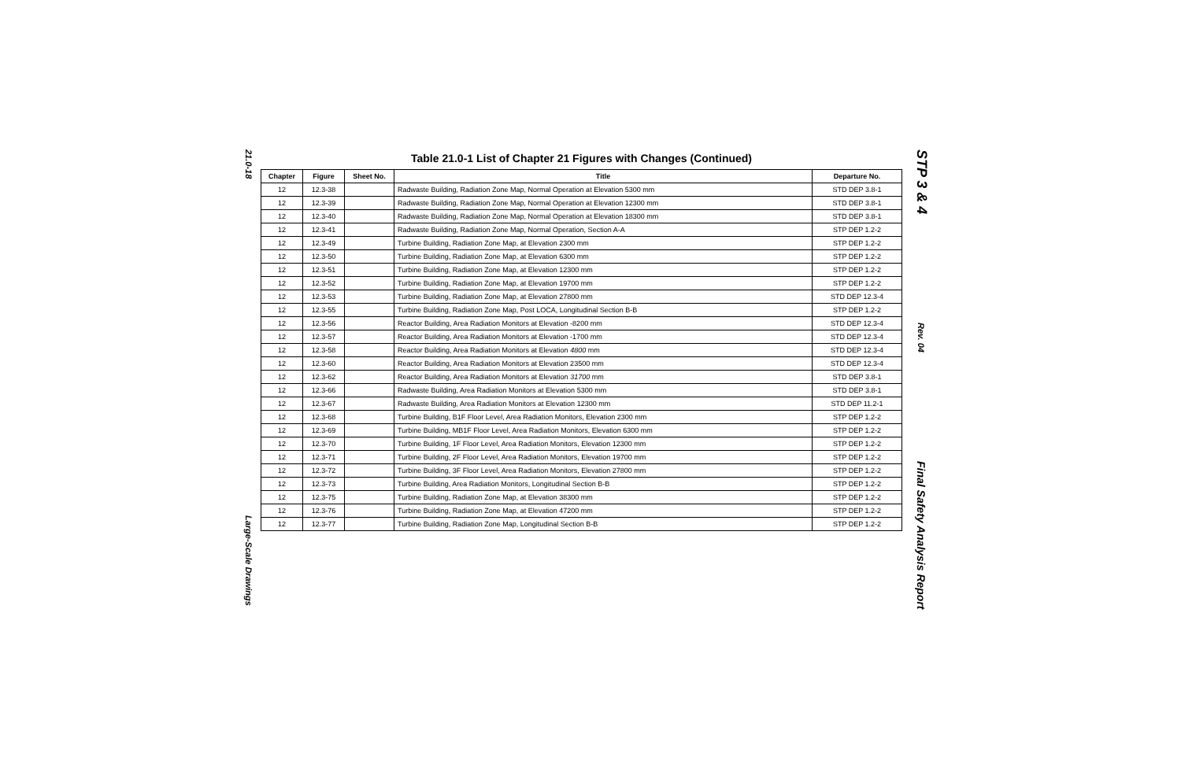21.0-18
Large-Scale Drawings
Table 21.0-1 List of Chapter 21 Figures with Changes (Continued)
| Chapter | Figure | Sheet No. | Title | Departure No. |
| --- | --- | --- | --- | --- |
| 12 | 12.3-38 | | Radwaste Building, Radiation Zone Map, Normal Operation at Elevation 5300 mm | STD DEP 3.8-1 |
| 12 | 12.3-39 | | Radwaste Building, Radiation Zone Map, Normal Operation at Elevation 12300 mm | STD DEP 3.8-1 |
| 12 | 12.3-40 | | Radwaste Building, Radiation Zone Map, Normal Operation at Elevation 18300 mm | STD DEP 3.8-1 |
| 12 | 12.3-41 | | Radwaste Building, Radiation Zone Map, Normal Operation, Section A-A | STP DEP 1.2-2 |
| 12 | 12.3-49 | | Turbine Building, Radiation Zone Map, at Elevation 2300 mm | STP DEP 1.2-2 |
| 12 | 12.3-50 | | Turbine Building, Radiation Zone Map, at Elevation 6300 mm | STP DEP 1.2-2 |
| 12 | 12.3-51 | | Turbine Building, Radiation Zone Map, at Elevation 12300 mm | STP DEP 1.2-2 |
| 12 | 12.3-52 | | Turbine Building, Radiation Zone Map, at Elevation 19700 mm | STP DEP 1.2-2 |
| 12 | 12.3-53 | | Turbine Building, Radiation Zone Map, at Elevation 27800 mm | STD DEP 12.3-4 |
| 12 | 12.3-55 | | Turbine Building, Radiation Zone Map, Post LOCA, Longitudinal Section B-B | STP DEP 1.2-2 |
| 12 | 12.3-56 | | Reactor Building, Area Radiation Monitors at Elevation -8200 mm | STD DEP 12.3-4 |
| 12 | 12.3-57 | | Reactor Building, Area Radiation Monitors at Elevation -1700 mm | STD DEP 12.3-4 |
| 12 | 12.3-58 | | Reactor Building, Area Radiation Monitors at Elevation 4800 mm | STD DEP 12.3-4 |
| 12 | 12.3-60 | | Reactor Building, Area Radiation Monitors at Elevation 23500 mm | STD DEP 12.3-4 |
| 12 | 12.3-62 | | Reactor Building, Area Radiation Monitors at Elevation 31700 mm | STD DEP 3.8-1 |
| 12 | 12.3-66 | | Radwaste Building, Area Radiation Monitors at Elevation 5300 mm | STD DEP 3.8-1 |
| 12 | 12.3-67 | | Radwaste Building, Area Radiation Monitors at Elevation 12300 mm | STD DEP 11.2-1 |
| 12 | 12.3-68 | | Turbine Building, B1F Floor Level, Area Radiation Monitors, Elevation 2300 mm | STP DEP 1.2-2 |
| 12 | 12.3-69 | | Turbine Building, MB1F Floor Level, Area Radiation Monitors, Elevation 6300 mm | STP DEP 1.2-2 |
| 12 | 12.3-70 | | Turbine Building, 1F Floor Level, Area Radiation Monitors, Elevation 12300 mm | STP DEP 1.2-2 |
| 12 | 12.3-71 | | Turbine Building, 2F Floor Level, Area Radiation Monitors, Elevation 19700 mm | STP DEP 1.2-2 |
| 12 | 12.3-72 | | Turbine Building, 3F Floor Level, Area Radiation Monitors, Elevation 27800 mm | STP DEP 1.2-2 |
| 12 | 12.3-73 | | Turbine Building, Area Radiation Monitors, Longitudinal Section B-B | STP DEP 1.2-2 |
| 12 | 12.3-75 | | Turbine Building, Radiation Zone Map, at Elevation 38300 mm | STP DEP 1.2-2 |
| 12 | 12.3-76 | | Turbine Building, Radiation Zone Map, at Elevation 47200 mm | STP DEP 1.2-2 |
| 12 | 12.3-77 | | Turbine Building, Radiation Zone Map, Longitudinal Section B-B | STP DEP 1.2-2 |
STP 3 & 4
Rev. 04
Final Safety Analysis Report